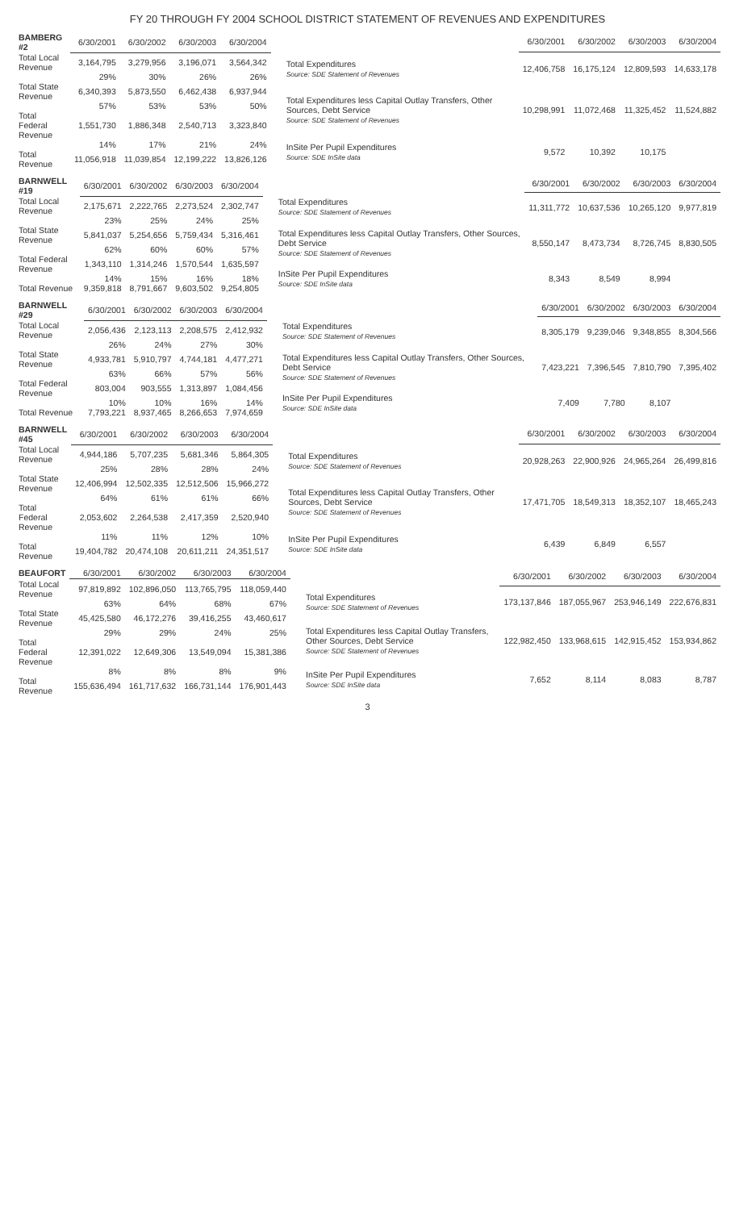FY 20 THROUGH FY 2004 SCHOOL DISTRICT STATEMENT OF REVENUES AND EXPENDITURES
| BAMBERG #2 | 6/30/2001 | 6/30/2002 | 6/30/2003 | 6/30/2004 |
| --- | --- | --- | --- | --- |
| Total Local Revenue | 3,164,795 | 3,279,956 | 3,196,071 | 3,564,342 |
| | 29% | 30% | 26% | 26% |
| Total State Revenue | 6,340,393 | 5,873,550 | 6,462,438 | 6,937,944 |
| | 57% | 53% | 53% | 50% |
| Total Federal Revenue | 1,551,730 | 1,886,348 | 2,540,713 | 3,323,840 |
| | 14% | 17% | 21% | 24% |
| Total Revenue | 11,056,918 | 11,039,854 | 12,199,222 | 13,826,126 |
| | 6/30/2001 | 6/30/2002 | 6/30/2003 | 6/30/2004 |
| --- | --- | --- | --- | --- |
| Total Expenditures Source: SDE Statement of Revenues | 12,406,758 | 16,175,124 | 12,809,593 | 14,633,178 |
| Total Expenditures less Capital Outlay Transfers, Other Sources, Debt Service Source: SDE Statement of Revenues | 10,298,991 | 11,072,468 | 11,325,452 | 11,524,882 |
| InSite Per Pupil Expenditures Source: SDE InSite data | 9,572 | 10,392 | 10,175 | |
| BARNWELL #19 | 6/30/2001 | 6/30/2002 | 6/30/2003 | 6/30/2004 |
| --- | --- | --- | --- | --- |
| Total Local Revenue | 2,175,671 | 2,222,765 | 2,273,524 | 2,302,747 |
| | 23% | 25% | 24% | 25% |
| Total State Revenue | 5,841,037 | 5,254,656 | 5,759,434 | 5,316,461 |
| | 62% | 60% | 60% | 57% |
| Total Federal Revenue | 1,343,110 | 1,314,246 | 1,570,544 | 1,635,597 |
| | 14% | 15% | 16% | 18% |
| Total Revenue | 9,359,818 | 8,791,667 | 9,603,502 | 9,254,805 |
| | 6/30/2001 | 6/30/2002 | 6/30/2003 | 6/30/2004 |
| --- | --- | --- | --- | --- |
| Total Expenditures Source: SDE Statement of Revenues | 11,311,772 | 10,637,536 | 10,265,120 | 9,977,819 |
| Total Expenditures less Capital Outlay Transfers, Other Sources, Debt Service Source: SDE Statement of Revenues | 8,550,147 | 8,473,734 | 8,726,745 | 8,830,505 |
| InSite Per Pupil Expenditures Source: SDE InSite data | 8,343 | 8,549 | 8,994 | |
| BARNWELL #29 | 6/30/2001 | 6/30/2002 | 6/30/2003 | 6/30/2004 |
| --- | --- | --- | --- | --- |
| Total Local Revenue | 2,056,436 | 2,123,113 | 2,208,575 | 2,412,932 |
| | 26% | 24% | 27% | 30% |
| Total State Revenue | 4,933,781 | 5,910,797 | 4,744,181 | 4,477,271 |
| | 63% | 66% | 57% | 56% |
| Total Federal Revenue | 803,004 | 903,555 | 1,313,897 | 1,084,456 |
| | 10% | 10% | 16% | 14% |
| Total Revenue | 7,793,221 | 8,937,465 | 8,266,653 | 7,974,659 |
| | 6/30/2001 | 6/30/2002 | 6/30/2003 | 6/30/2004 |
| --- | --- | --- | --- | --- |
| Total Expenditures Source: SDE Statement of Revenues | 8,305,179 | 9,239,046 | 9,348,855 | 8,304,566 |
| Total Expenditures less Capital Outlay Transfers, Other Sources, Debt Service Source: SDE Statement of Revenues | 7,423,221 | 7,396,545 | 7,810,790 | 7,395,402 |
| InSite Per Pupil Expenditures Source: SDE InSite data | 7,409 | 7,780 | 8,107 | |
| BARNWELL #45 | 6/30/2001 | 6/30/2002 | 6/30/2003 | 6/30/2004 |
| --- | --- | --- | --- | --- |
| Total Local Revenue | 4,944,186 | 5,707,235 | 5,681,346 | 5,864,305 |
| | 25% | 28% | 28% | 24% |
| Total State Revenue | 12,406,994 | 12,502,335 | 12,512,506 | 15,966,272 |
| | 64% | 61% | 61% | 66% |
| Total Federal Revenue | 2,053,602 | 2,264,538 | 2,417,359 | 2,520,940 |
| | 11% | 11% | 12% | 10% |
| Total Revenue | 19,404,782 | 20,474,108 | 20,611,211 | 24,351,517 |
| | 6/30/2001 | 6/30/2002 | 6/30/2003 | 6/30/2004 |
| --- | --- | --- | --- | --- |
| Total Expenditures Source: SDE Statement of Revenues | 20,928,263 | 22,900,926 | 24,965,264 | 26,499,816 |
| Total Expenditures less Capital Outlay Transfers, Other Sources, Debt Service Source: SDE Statement of Revenues | 17,471,705 | 18,549,313 | 18,352,107 | 18,465,243 |
| InSite Per Pupil Expenditures Source: SDE InSite data | 6,439 | 6,849 | 6,557 | |
| BEAUFORT | 6/30/2001 | 6/30/2002 | 6/30/2003 | 6/30/2004 |
| --- | --- | --- | --- | --- |
| Total Local Revenue | 97,819,892 | 102,896,050 | 113,765,795 | 118,059,440 |
| | 63% | 64% | 68% | 67% |
| Total State Revenue | 45,425,580 | 46,172,276 | 39,416,255 | 43,460,617 |
| | 29% | 29% | 24% | 25% |
| Total Federal Revenue | 12,391,022 | 12,649,306 | 13,549,094 | 15,381,386 |
| | 8% | 8% | 8% | 9% |
| Total Revenue | 155,636,494 | 161,717,632 | 166,731,144 | 176,901,443 |
| | 6/30/2001 | 6/30/2002 | 6/30/2003 | 6/30/2004 |
| --- | --- | --- | --- | --- |
| Total Expenditures Source: SDE Statement of Revenues | 173,137,846 | 187,055,967 | 253,946,149 | 222,676,831 |
| Total Expenditures less Capital Outlay Transfers, Other Sources, Debt Service Source: SDE Statement of Revenues | 122,982,450 | 133,968,615 | 142,915,452 | 153,934,862 |
| InSite Per Pupil Expenditures Source: SDE InSite data | 7,652 | 8,114 | 8,083 | 8,787 |
3